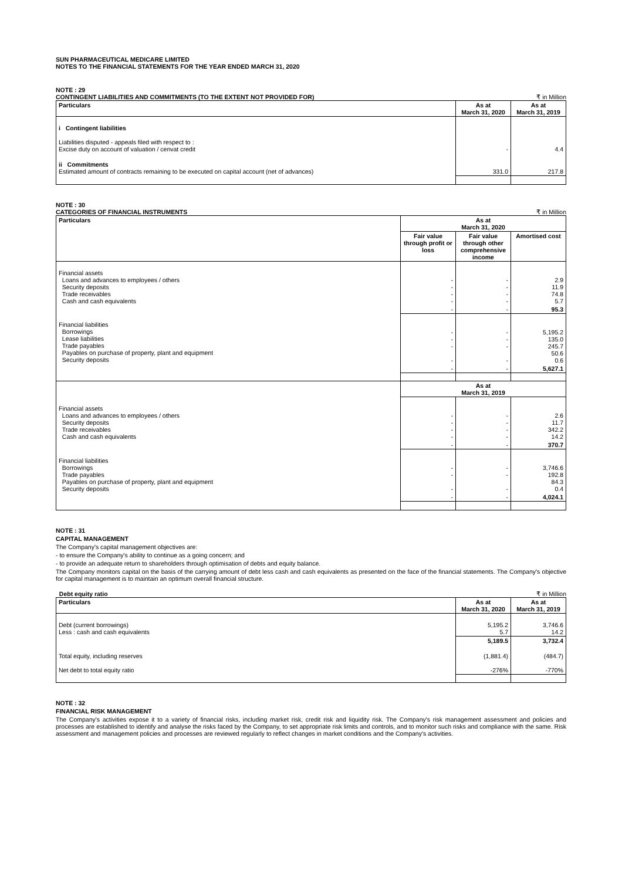SUN PHARMACEUTICAL MEDICARE LIMITED
NOTES TO THE FINANCIAL STATEMENTS FOR THE YEAR ENDED MARCH 31, 2020
NOTE : 29
CONTINGENT LIABILITIES AND COMMITMENTS (TO THE EXTENT NOT PROVIDED FOR) ₹ in Million
| Particulars | As at March 31, 2020 | As at March 31, 2019 |
| --- | --- | --- |
| i Contingent liabilities Liabilities disputed - appeals filed with respect to : Excise duty on account of valuation / cenvat credit | - | 4.4 |
| ii Commitments Estimated amount of contracts remaining to be executed on capital account (net of advances) | 331.0 | 217.8 |
NOTE : 30
CATEGORIES OF FINANCIAL INSTRUMENTS ₹ in Million
| Particulars | As at March 31, 2020 | | |
| --- | --- | --- | --- |
| | Fair value through profit or loss | Fair value through other comprehensive income | Amortised cost |
| Financial assets Loans and advances to employees / others Security deposits Trade receivables Cash and cash equivalents | - - - - | - - - - | 2.9 11.9 74.8 5.7 |
| | - | - | 95.3 |
| Financial liabilities Borrowings Lease liabilities Trade payables Payables on purchase of property, plant and equipment Security deposits | - - - - | - - - - | 5,195.2 135.0 245.7 50.6 0.6 |
| | - | - | 5,627.1 |
| | As at March 31, 2019 | | |
| Financial assets Loans and advances to employees / others Security deposits Trade receivables Cash and cash equivalents | - - - - | - - - - | 2.6 11.7 342.2 14.2 |
| | - | - | 370.7 |
| Financial liabilities Borrowings Trade payables Payables on purchase of property, plant and equipment Security deposits | - - - | - - - | 3,746.6 192.8 84.3 0.4 |
| | - | - | 4,024.1 |
NOTE : 31
CAPITAL MANAGEMENT
The Company's capital management objectives are:
- to ensure the Company's ability to continue as a going concern; and
- to provide an adequate return to shareholders through optimisation of debts and equity balance.
The Company monitors capital on the basis of the carrying amount of debt less cash and cash equivalents as presented on the face of the financial statements. The Company's objective for capital management is to maintain an optimum overall financial structure.
Debt equity ratio ₹ in Million
| Particulars | As at March 31, 2020 | As at March 31, 2019 |
| --- | --- | --- |
| Debt (current borrowings) Less : cash and cash equivalents | 5,195.2 5.7 | 3,746.6 14.2 |
| | 5,189.5 | 3,732.4 |
| Total equity, including reserves Net debt to total equity ratio | (1,881.4) -276% | (484.7) -770% |
NOTE : 32
FINANCIAL RISK MANAGEMENT
The Company's activities expose it to a variety of financial risks, including market risk, credit risk and liquidity risk. The Company's risk management assessment and policies and processes are established to identify and analyse the risks faced by the Company, to set appropriate risk limits and controls, and to monitor such risks and compliance with the same. Risk assessment and management policies and processes are reviewed regularly to reflect changes in market conditions and the Company's activities.